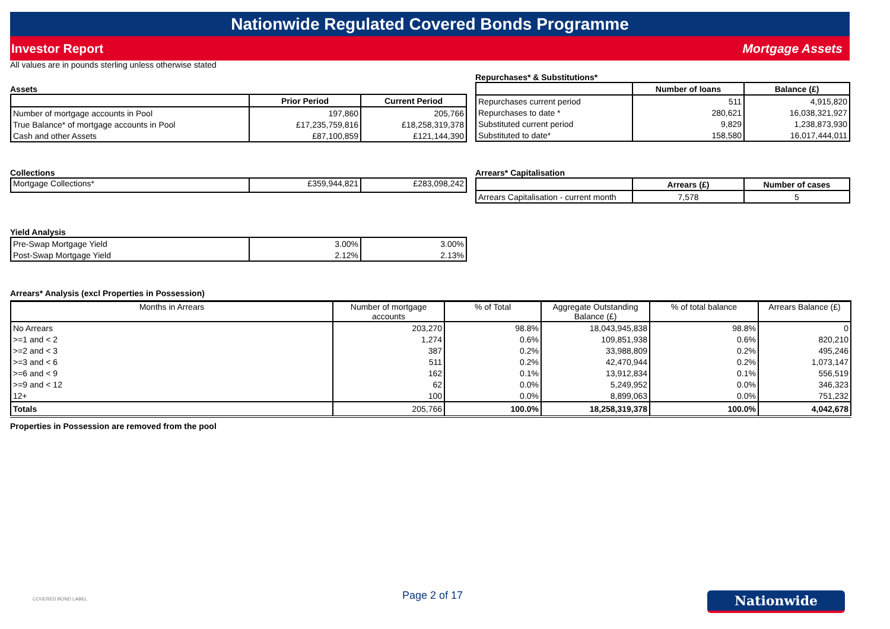Nationwide Regulated Covered Bonds Programme
Investor Report Mortgage Assets
All values are in pounds sterling unless otherwise stated
Assets
| | Prior Period | Current Period |
| --- | --- | --- |
| Number of mortgage accounts in Pool | 197,860 | 205,766 |
| True Balance* of mortgage accounts in Pool | £17,235,759,816 | £18,258,319,378 |
| Cash and other Assets | £87,100,859 | £121,144,390 |
Repurchases* & Substitutions*
| | Number of loans | Balance (£) |
| --- | --- | --- |
| Repurchases current period | 511 | 4,915,820 |
| Repurchases to date * | 280,621 | 16,038,321,927 |
| Substituted current period | 9,829 | 1,238,873,930 |
| Substituted to date* | 158,580 | 16,017,444,011 |
Collections
| Mortgage Collections* | £359,944,821 | £283,098,242 |
Arrears* Capitalisation
| | Arrears (£) | Number of cases |
| --- | --- | --- |
| Arrears Capitalisation - current month | 7,578 | 5 |
Yield Analysis
| Pre-Swap Mortgage Yield | 3.00% | 3.00% |
| Post-Swap Mortgage Yield | 2.12% | 2.13% |
Arrears* Analysis (excl Properties in Possession)
| Months in Arrears | Number of mortgage accounts | % of Total | Aggregate Outstanding Balance (£) | % of total balance | Arrears Balance (£) |
| --- | --- | --- | --- | --- | --- |
| No Arrears | 203,270 | 98.8% | 18,043,945,838 | 98.8% | 0 |
| >=1 and < 2 | 1,274 | 0.6% | 109,851,938 | 0.6% | 820,210 |
| >=2 and < 3 | 387 | 0.2% | 33,988,809 | 0.2% | 495,246 |
| >=3 and < 6 | 511 | 0.2% | 42,470,944 | 0.2% | 1,073,147 |
| >=6 and < 9 | 162 | 0.1% | 13,912,834 | 0.1% | 556,519 |
| >=9 and < 12 | 62 | 0.0% | 5,249,952 | 0.0% | 346,323 |
| 12+ | 100 | 0.0% | 8,899,063 | 0.0% | 751,232 |
| Totals | 205,766 | 100.0% | 18,258,319,378 | 100.0% | 4,042,678 |
Properties in Possession are removed from the pool
COVERED BOND LABEL Page 2 of 17 Nationwide